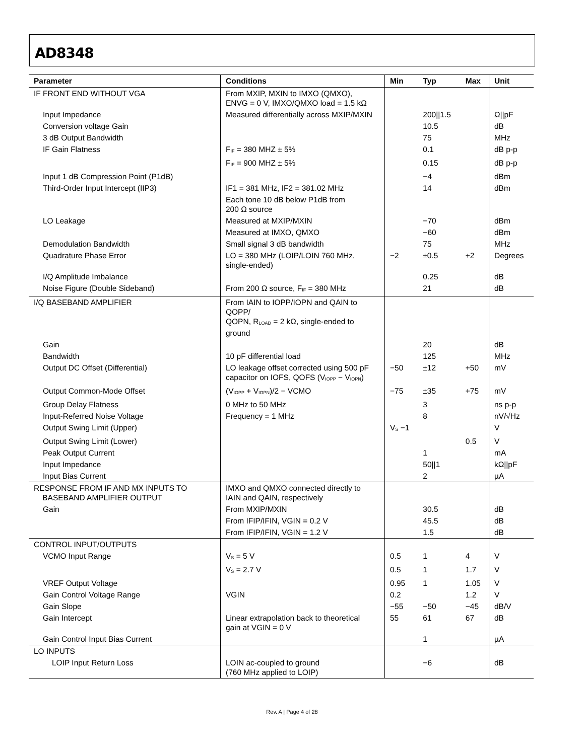AD8348
| Parameter | Conditions | Min | Typ | Max | Unit |
| --- | --- | --- | --- | --- | --- |
| IF FRONT END WITHOUT VGA | From MXIP, MXIN to IMXO (QMXO), ENVG = 0 V, IMXO/QMXO load = 1.5 kΩ | | | | |
| Input Impedance | Measured differentially across MXIP/MXIN | | 200//1.5 | | Ω//pF |
| Conversion voltage Gain | | | 10.5 | | dB |
| 3 dB Output Bandwidth | | | 75 | | MHz |
| IF Gain Flatness | F<sub>IF</sub> = 380 MHZ ± 5% | | 0.1 | | dB p-p |
| | F<sub>IF</sub> = 900 MHZ ± 5% | | 0.15 | | dB p-p |
| Input 1 dB Compression Point (P1dB) | | | −4 | | dBm |
| Third-Order Input Intercept (IIP3) | IF1 = 381 MHz, IF2 = 381.02 MHz | | 14 | | dBm |
| | Each tone 10 dB below P1dB from 200 Ω source | | | | |
| LO Leakage | Measured at MXIP/MXIN | | −70 | | dBm |
| | Measured at IMXO, QMXO | | −60 | | dBm |
| Demodulation Bandwidth | Small signal 3 dB bandwidth | | 75 | | MHz |
| Quadrature Phase Error | LO = 380 MHz (LOIP/LOIN 760 MHz, single-ended) | −2 | ±0.5 | +2 | Degrees |
| I/Q Amplitude Imbalance | | | 0.25 | | dB |
| Noise Figure (Double Sideband) | From 200 Ω source, F<sub>IF</sub> = 380 MHz | | 21 | | dB |
| I/Q BASEBAND AMPLIFIER | From IAIN to IOPP/IOPN and QAIN to QOPP/ QOPN, R<sub>LOAD</sub> = 2 kΩ, single-ended to ground | | | | |
| Gain | | | 20 | | dB |
| Bandwidth | 10 pF differential load | | 125 | | MHz |
| Output DC Offset (Differential) | LO leakage offset corrected using 500 pF capacitor on IOFS, QOFS (V<sub>IOPP</sub> − V<sub>IOPN</sub>) | −50 | ±12 | +50 | mV |
| Output Common-Mode Offset | (V<sub>IOPP</sub> + V<sub>IOPN</sub>)/2 − VCMO | −75 | ±35 | +75 | mV |
| Group Delay Flatness | 0 MHz to 50 MHz | | 3 | | ns p-p |
| Input-Referred Noise Voltage | Frequency = 1 MHz | | 8 | | nV/√Hz |
| Output Swing Limit (Upper) | | V<sub>S</sub> −1 | | | V |
| Output Swing Limit (Lower) | | | | 0.5 | V |
| Peak Output Current | | | 1 | | mA |
| Input Impedance | | | 50//1 | | kΩ//pF |
| Input Bias Current | | | 2 | | µA |
| RESPONSE FROM IF AND MX INPUTS TO BASEBAND AMPLIFIER OUTPUT | IMXO and QMXO connected directly to IAIN and QAIN, respectively | | | | |
| Gain | From MXIP/MXIN | | 30.5 | | dB |
| | From IFIP/IFIN, VGIN = 0.2 V | | 45.5 | | dB |
| | From IFIP/IFIN, VGIN = 1.2 V | | 1.5 | | dB |
| CONTROL INPUT/OUTPUTS | | | | | |
| VCMO Input Range | V<sub>S</sub> = 5 V | 0.5 | 1 | 4 | V |
| | V<sub>S</sub> = 2.7 V | 0.5 | 1 | 1.7 | V |
| VREF Output Voltage | | 0.95 | 1 | 1.05 | V |
| Gain Control Voltage Range | VGIN | 0.2 | | 1.2 | V |
| Gain Slope | | −55 | −50 | −45 | dB/V |
| Gain Intercept | Linear extrapolation back to theoretical gain at VGIN = 0 V | 55 | 61 | 67 | dB |
| Gain Control Input Bias Current | | | 1 | | µA |
| LO INPUTS | | | | | |
| LOIP Input Return Loss | LOIN ac-coupled to ground (760 MHz applied to LOIP) | | −6 | | dB |
Rev. A | Page 4 of 28